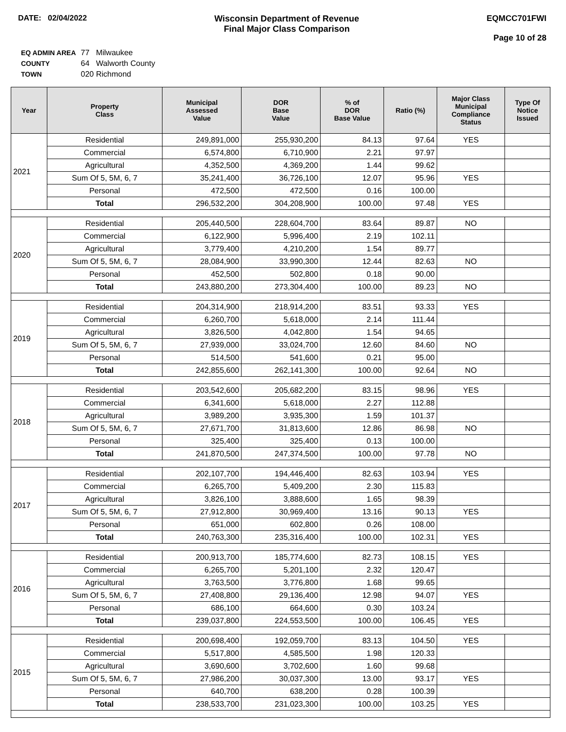DATE: 02/04/2022 Wisconsin Department of Revenue
Final Major Class Comparison
EQMCC701FWI
Page 10 of 28
| EQ ADMIN AREA | 77 Milwaukee |
| COUNTY | 64 Walworth County |
| TOWN | 020 Richmond |
| Year | Property Class | Municipal Assessed Value | DOR Base Value | % of DOR Base Value | Ratio (%) | Major Class Municipal Compliance Status | Type Of Notice Issued |
| --- | --- | --- | --- | --- | --- | --- | --- |
| 2021 | Residential | 249,891,000 | 255,930,200 | 84.13 | 97.64 | YES | |
| | Commercial | 6,574,800 | 6,710,900 | 2.21 | 97.97 | | |
| | Agricultural | 4,352,500 | 4,369,200 | 1.44 | 99.62 | | |
| | Sum Of 5, 5M, 6, 7 | 35,241,400 | 36,726,100 | 12.07 | 95.96 | YES | |
| | Personal | 472,500 | 472,500 | 0.16 | 100.00 | | |
| | Total | 296,532,200 | 304,208,900 | 100.00 | 97.48 | YES | |
| 2020 | Residential | 205,440,500 | 228,604,700 | 83.64 | 89.87 | NO | |
| | Commercial | 6,122,900 | 5,996,400 | 2.19 | 102.11 | | |
| | Agricultural | 3,779,400 | 4,210,200 | 1.54 | 89.77 | | |
| | Sum Of 5, 5M, 6, 7 | 28,084,900 | 33,990,300 | 12.44 | 82.63 | NO | |
| | Personal | 452,500 | 502,800 | 0.18 | 90.00 | | |
| | Total | 243,880,200 | 273,304,400 | 100.00 | 89.23 | NO | |
| 2019 | Residential | 204,314,900 | 218,914,200 | 83.51 | 93.33 | YES | |
| | Commercial | 6,260,700 | 5,618,000 | 2.14 | 111.44 | | |
| | Agricultural | 3,826,500 | 4,042,800 | 1.54 | 94.65 | | |
| | Sum Of 5, 5M, 6, 7 | 27,939,000 | 33,024,700 | 12.60 | 84.60 | NO | |
| | Personal | 514,500 | 541,600 | 0.21 | 95.00 | | |
| | Total | 242,855,600 | 262,141,300 | 100.00 | 92.64 | NO | |
| 2018 | Residential | 203,542,600 | 205,682,200 | 83.15 | 98.96 | YES | |
| | Commercial | 6,341,600 | 5,618,000 | 2.27 | 112.88 | | |
| | Agricultural | 3,989,200 | 3,935,300 | 1.59 | 101.37 | | |
| | Sum Of 5, 5M, 6, 7 | 27,671,700 | 31,813,600 | 12.86 | 86.98 | NO | |
| | Personal | 325,400 | 325,400 | 0.13 | 100.00 | | |
| | Total | 241,870,500 | 247,374,500 | 100.00 | 97.78 | NO | |
| 2017 | Residential | 202,107,700 | 194,446,400 | 82.63 | 103.94 | YES | |
| | Commercial | 6,265,700 | 5,409,200 | 2.30 | 115.83 | | |
| | Agricultural | 3,826,100 | 3,888,600 | 1.65 | 98.39 | | |
| | Sum Of 5, 5M, 6, 7 | 27,912,800 | 30,969,400 | 13.16 | 90.13 | YES | |
| | Personal | 651,000 | 602,800 | 0.26 | 108.00 | | |
| | Total | 240,763,300 | 235,316,400 | 100.00 | 102.31 | YES | |
| 2016 | Residential | 200,913,700 | 185,774,600 | 82.73 | 108.15 | YES | |
| | Commercial | 6,265,700 | 5,201,100 | 2.32 | 120.47 | | |
| | Agricultural | 3,763,500 | 3,776,800 | 1.68 | 99.65 | | |
| | Sum Of 5, 5M, 6, 7 | 27,408,800 | 29,136,400 | 12.98 | 94.07 | YES | |
| | Personal | 686,100 | 664,600 | 0.30 | 103.24 | | |
| | Total | 239,037,800 | 224,553,500 | 100.00 | 106.45 | YES | |
| 2015 | Residential | 200,698,400 | 192,059,700 | 83.13 | 104.50 | YES | |
| | Commercial | 5,517,800 | 4,585,500 | 1.98 | 120.33 | | |
| | Agricultural | 3,690,600 | 3,702,600 | 1.60 | 99.68 | | |
| | Sum Of 5, 5M, 6, 7 | 27,986,200 | 30,037,300 | 13.00 | 93.17 | YES | |
| | Personal | 640,700 | 638,200 | 0.28 | 100.39 | | |
| | Total | 238,533,700 | 231,023,300 | 100.00 | 103.25 | YES | |